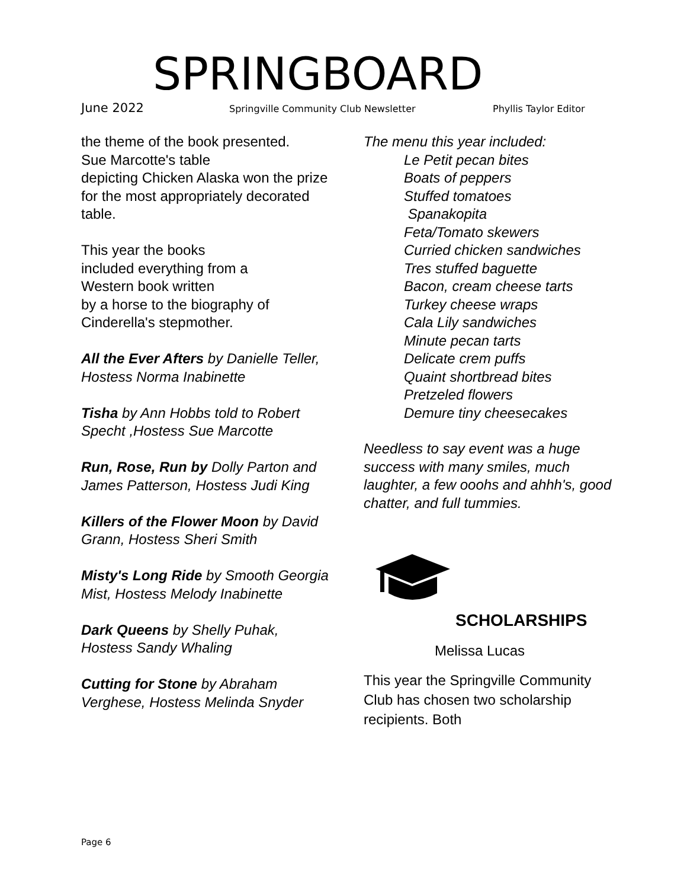SPRINGBOARD
June 2022 Springville Community Club Newsletter Phyllis Taylor Editor
the theme of the book presented.
Sue Marcotte's table
depicting Chicken Alaska won the prize for the most appropriately decorated table.
This year the books
included everything from a
Western book written
by a horse to the biography of Cinderella's stepmother.
All the Ever Afters by Danielle Teller, Hostess Norma Inabinette
Tisha by Ann Hobbs told to Robert Specht ,Hostess Sue Marcotte
Run, Rose, Run by Dolly Parton and James Patterson, Hostess Judi King
Killers of the Flower Moon by David Grann, Hostess Sheri Smith
Misty's Long Ride by Smooth Georgia Mist, Hostess Melody Inabinette
Dark Queens by Shelly Puhak, Hostess Sandy Whaling
Cutting for Stone by Abraham Verghese, Hostess Melinda Snyder
The menu this year included:
Le Petit pecan bites
Boats of peppers
Stuffed tomatoes
Spanakopita
Feta/Tomato skewers
Curried chicken sandwiches
Tres stuffed baguette
Bacon, cream cheese tarts
Turkey cheese wraps
Cala Lily sandwiches
Minute pecan tarts
Delicate crem puffs
Quaint shortbread bites
Pretzeled flowers
Demure tiny cheesecakes
Needless to say event was a huge success with many smiles, much laughter, a few ooohs and ahhh's, good chatter, and full tummies.
SCHOLARSHIPS
Melissa Lucas
This year the Springville Community Club has chosen two scholarship recipients. Both
Page 6